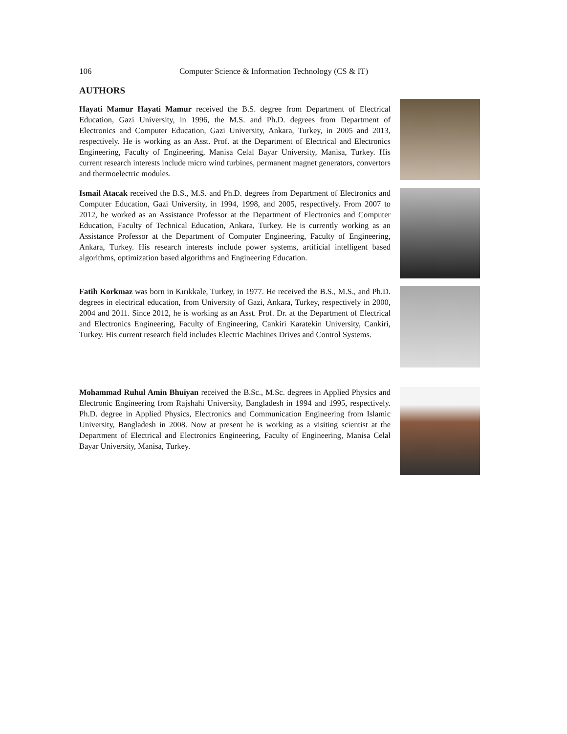106 Computer Science & Information Technology (CS & IT)
AUTHORS
Hayati Mamur Hayati Mamur received the B.S. degree from Department of Electrical Education, Gazi University, in 1996, the M.S. and Ph.D. degrees from Department of Electronics and Computer Education, Gazi University, Ankara, Turkey, in 2005 and 2013, respectively. He is working as an Asst. Prof. at the Department of Electrical and Electronics Engineering, Faculty of Engineering, Manisa Celal Bayar University, Manisa, Turkey. His current research interests include micro wind turbines, permanent magnet generators, convertors and thermoelectric modules.
Ismail Atacak received the B.S., M.S. and Ph.D. degrees from Department of Electronics and Computer Education, Gazi University, in 1994, 1998, and 2005, respectively. From 2007 to 2012, he worked as an Assistance Professor at the Department of Electronics and Computer Education, Faculty of Technical Education, Ankara, Turkey. He is currently working as an Assistance Professor at the Department of Computer Engineering, Faculty of Engineering, Ankara, Turkey. His research interests include power systems, artificial intelligent based algorithms, optimization based algorithms and Engineering Education.
Fatih Korkmaz was born in Kırıkkale, Turkey, in 1977. He received the B.S., M.S., and Ph.D. degrees in electrical education, from University of Gazi, Ankara, Turkey, respectively in 2000, 2004 and 2011. Since 2012, he is working as an Asst. Prof. Dr. at the Department of Electrical and Electronics Engineering, Faculty of Engineering, Cankiri Karatekin University, Cankiri, Turkey. His current research field includes Electric Machines Drives and Control Systems.
Mohammad Ruhul Amin Bhuiyan received the B.Sc., M.Sc. degrees in Applied Physics and Electronic Engineering from Rajshahi University, Bangladesh in 1994 and 1995, respectively. Ph.D. degree in Applied Physics, Electronics and Communication Engineering from Islamic University, Bangladesh in 2008. Now at present he is working as a visiting scientist at the Department of Electrical and Electronics Engineering, Faculty of Engineering, Manisa Celal Bayar University, Manisa, Turkey.